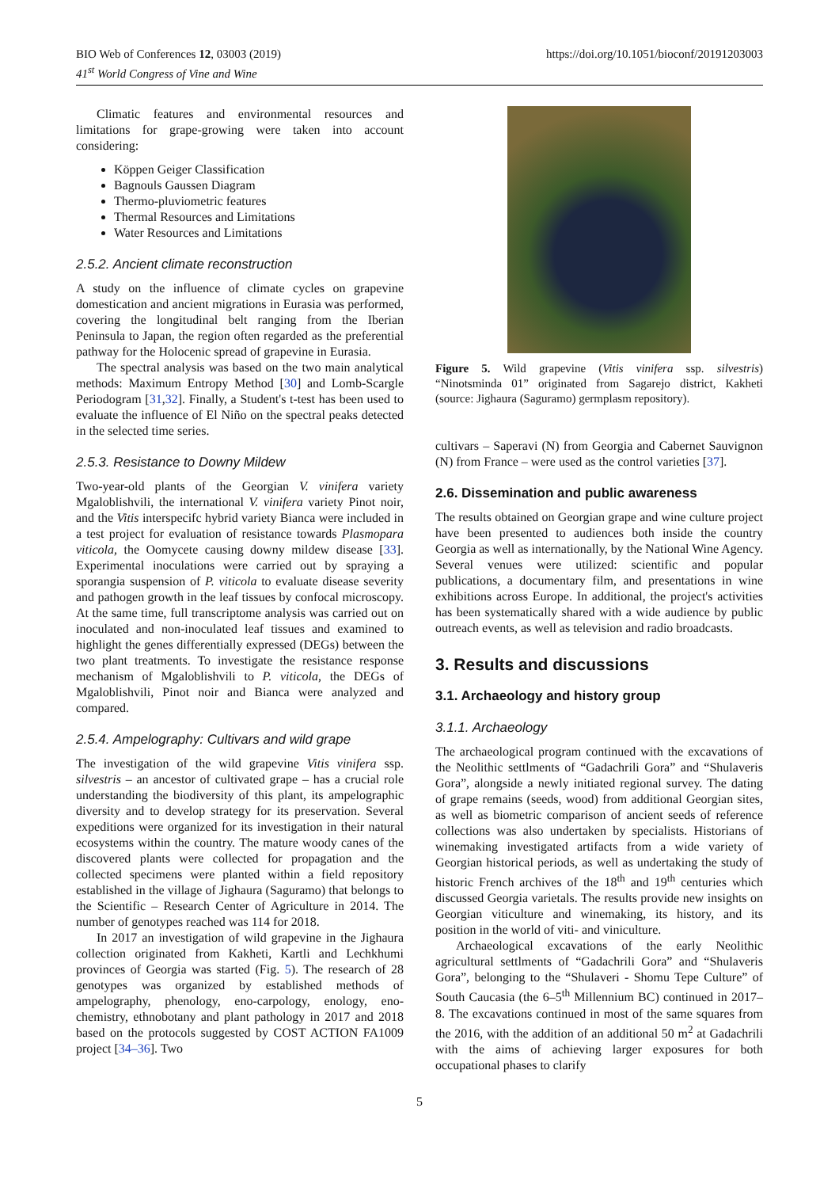BIO Web of Conferences 12, 03003 (2019)
41<sup>st</sup> World Congress of Vine and Wine
https://doi.org/10.1051/bioconf/20191203003
Climatic features and environmental resources and limitations for grape-growing were taken into account considering:
Köppen Geiger Classification
Bagnouls Gaussen Diagram
Thermo-pluviometric features
Thermal Resources and Limitations
Water Resources and Limitations
2.5.2. Ancient climate reconstruction
A study on the influence of climate cycles on grapevine domestication and ancient migrations in Eurasia was performed, covering the longitudinal belt ranging from the Iberian Peninsula to Japan, the region often regarded as the preferential pathway for the Holocenic spread of grapevine in Eurasia.
The spectral analysis was based on the two main analytical methods: Maximum Entropy Method [30] and Lomb-Scargle Periodogram [31,32]. Finally, a Student's t-test has been used to evaluate the influence of El Niño on the spectral peaks detected in the selected time series.
2.5.3. Resistance to Downy Mildew
Two-year-old plants of the Georgian V. vinifera variety Mgaloblishvili, the international V. vinifera variety Pinot noir, and the Vitis interspecifc hybrid variety Bianca were included in a test project for evaluation of resistance towards Plasmopara viticola, the Oomycete causing downy mildew disease [33]. Experimental inoculations were carried out by spraying a sporangia suspension of P. viticola to evaluate disease severity and pathogen growth in the leaf tissues by confocal microscopy. At the same time, full transcriptome analysis was carried out on inoculated and non-inoculated leaf tissues and examined to highlight the genes differentially expressed (DEGs) between the two plant treatments. To investigate the resistance response mechanism of Mgaloblishvili to P. viticola, the DEGs of Mgaloblishvili, Pinot noir and Bianca were analyzed and compared.
2.5.4. Ampelography: Cultivars and wild grape
The investigation of the wild grapevine Vitis vinifera ssp. silvestris – an ancestor of cultivated grape – has a crucial role understanding the biodiversity of this plant, its ampelographic diversity and to develop strategy for its preservation. Several expeditions were organized for its investigation in their natural ecosystems within the country. The mature woody canes of the discovered plants were collected for propagation and the collected specimens were planted within a field repository established in the village of Jighaura (Saguramo) that belongs to the Scientific – Research Center of Agriculture in 2014. The number of genotypes reached was 114 for 2018.
In 2017 an investigation of wild grapevine in the Jighaura collection originated from Kakheti, Kartli and Lechkhumi provinces of Georgia was started (Fig. 5). The research of 28 genotypes was organized by established methods of ampelography, phenology, eno-carpology, enology, eno-chemistry, ethnobotany and plant pathology in 2017 and 2018 based on the protocols suggested by COST ACTION FA1009 project [34–36]. Two
Figure 5. Wild grapevine (Vitis vinifera ssp. silvestris) “Ninotsminda 01” originated from Sagarejo district, Kakheti (source: Jighaura (Saguramo) germplasm repository).
cultivars – Saperavi (N) from Georgia and Cabernet Sauvignon (N) from France – were used as the control varieties [37].
2.6. Dissemination and public awareness
The results obtained on Georgian grape and wine culture project have been presented to audiences both inside the country Georgia as well as internationally, by the National Wine Agency. Several venues were utilized: scientific and popular publications, a documentary film, and presentations in wine exhibitions across Europe. In additional, the project's activities has been systematically shared with a wide audience by public outreach events, as well as television and radio broadcasts.
3. Results and discussions
3.1. Archaeology and history group
3.1.1. Archaeology
The archaeological program continued with the excavations of the Neolithic settlments of “Gadachrili Gora” and “Shulaveris Gora”, alongside a newly initiated regional survey. The dating of grape remains (seeds, wood) from additional Georgian sites, as well as biometric comparison of ancient seeds of reference collections was also undertaken by specialists. Historians of winemaking investigated artifacts from a wide variety of Georgian historical periods, as well as undertaking the study of historic French archives of the 18<sup>th</sup> and 19<sup>th</sup> centuries which discussed Georgia varietals. The results provide new insights on Georgian viticulture and winemaking, its history, and its position in the world of viti- and viniculture.
Archaeological excavations of the early Neolithic agricultural settlments of “Gadachrili Gora” and “Shulaveris Gora”, belonging to the “Shulaveri - Shomu Tepe Culture” of South Caucasia (the 6–5<sup>th</sup> Millennium BC) continued in 2017–8. The excavations continued in most of the same squares from the 2016, with the addition of an additional 50 m<sup>2</sup> at Gadachrili with the aims of achieving larger exposures for both occupational phases to clarify
5